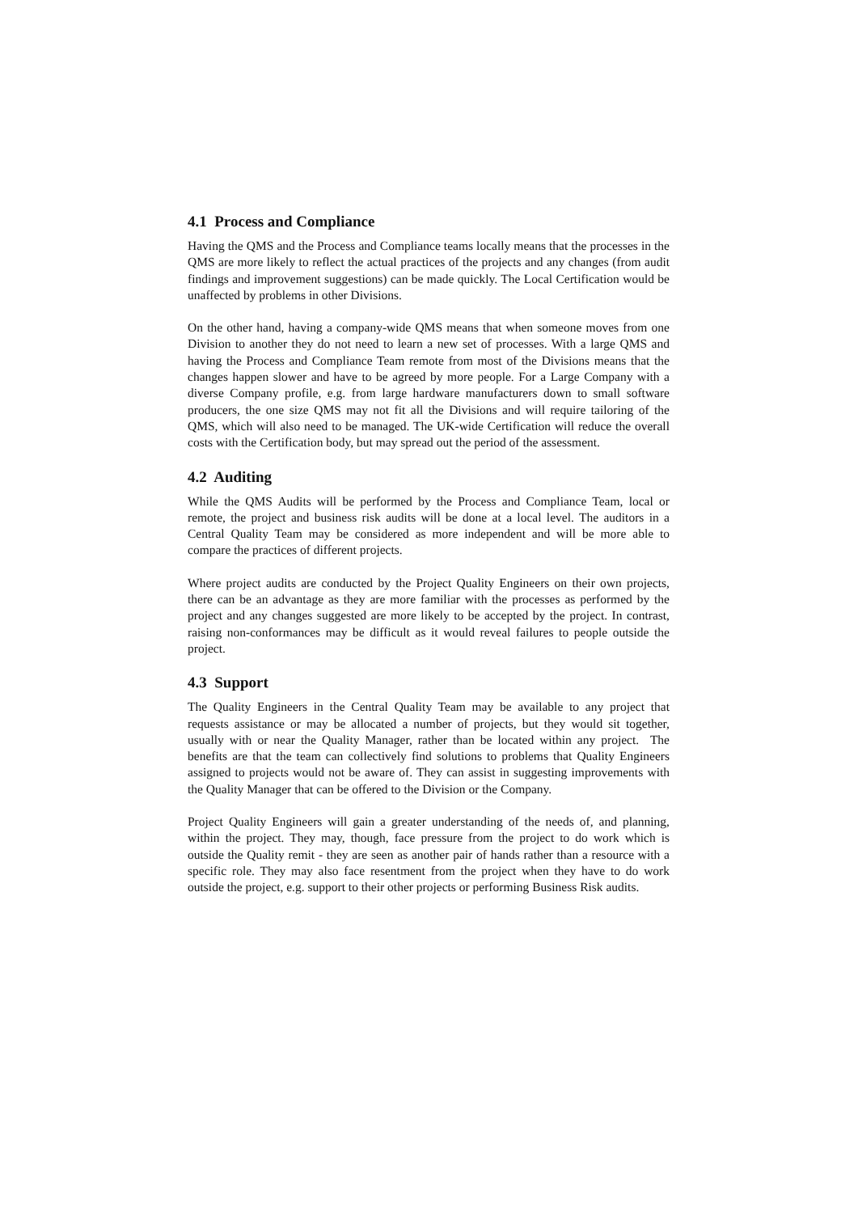4.1 Process and Compliance
Having the QMS and the Process and Compliance teams locally means that the processes in the QMS are more likely to reflect the actual practices of the projects and any changes (from audit findings and improvement suggestions) can be made quickly. The Local Certification would be unaffected by problems in other Divisions.
On the other hand, having a company-wide QMS means that when someone moves from one Division to another they do not need to learn a new set of processes. With a large QMS and having the Process and Compliance Team remote from most of the Divisions means that the changes happen slower and have to be agreed by more people. For a Large Company with a diverse Company profile, e.g. from large hardware manufacturers down to small software producers, the one size QMS may not fit all the Divisions and will require tailoring of the QMS, which will also need to be managed. The UK-wide Certification will reduce the overall costs with the Certification body, but may spread out the period of the assessment.
4.2 Auditing
While the QMS Audits will be performed by the Process and Compliance Team, local or remote, the project and business risk audits will be done at a local level. The auditors in a Central Quality Team may be considered as more independent and will be more able to compare the practices of different projects.
Where project audits are conducted by the Project Quality Engineers on their own projects, there can be an advantage as they are more familiar with the processes as performed by the project and any changes suggested are more likely to be accepted by the project. In contrast, raising non-conformances may be difficult as it would reveal failures to people outside the project.
4.3 Support
The Quality Engineers in the Central Quality Team may be available to any project that requests assistance or may be allocated a number of projects, but they would sit together, usually with or near the Quality Manager, rather than be located within any project. The benefits are that the team can collectively find solutions to problems that Quality Engineers assigned to projects would not be aware of. They can assist in suggesting improvements with the Quality Manager that can be offered to the Division or the Company.
Project Quality Engineers will gain a greater understanding of the needs of, and planning, within the project. They may, though, face pressure from the project to do work which is outside the Quality remit - they are seen as another pair of hands rather than a resource with a specific role. They may also face resentment from the project when they have to do work outside the project, e.g. support to their other projects or performing Business Risk audits.